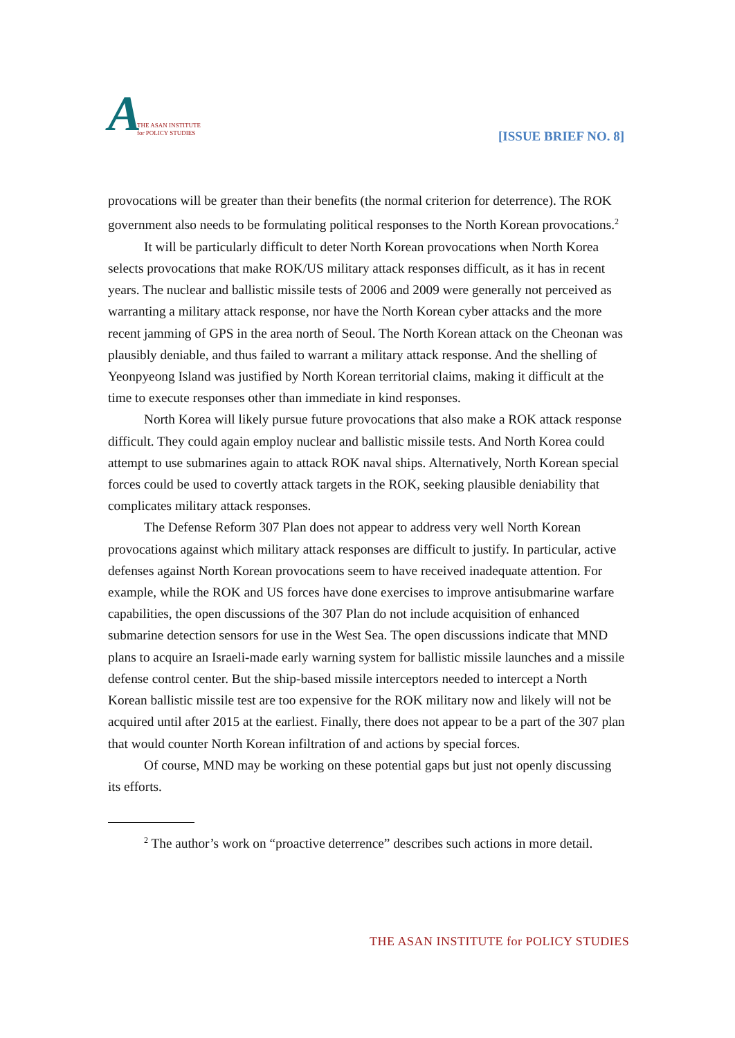A THE ASAN INSTITUTE
for POLICY STUDIES
[ISSUE BRIEF NO. 8]
provocations will be greater than their benefits (the normal criterion for deterrence). The ROK government also needs to be formulating political responses to the North Korean provocations.<sup>2</sup>
It will be particularly difficult to deter North Korean provocations when North Korea selects provocations that make ROK/US military attack responses difficult, as it has in recent years. The nuclear and ballistic missile tests of 2006 and 2009 were generally not perceived as warranting a military attack response, nor have the North Korean cyber attacks and the more recent jamming of GPS in the area north of Seoul. The North Korean attack on the Cheonan was plausibly deniable, and thus failed to warrant a military attack response. And the shelling of Yeonpyeong Island was justified by North Korean territorial claims, making it difficult at the time to execute responses other than immediate in kind responses.
North Korea will likely pursue future provocations that also make a ROK attack response difficult. They could again employ nuclear and ballistic missile tests. And North Korea could attempt to use submarines again to attack ROK naval ships. Alternatively, North Korean special forces could be used to covertly attack targets in the ROK, seeking plausible deniability that complicates military attack responses.
The Defense Reform 307 Plan does not appear to address very well North Korean provocations against which military attack responses are difficult to justify. In particular, active defenses against North Korean provocations seem to have received inadequate attention. For example, while the ROK and US forces have done exercises to improve antisubmarine warfare capabilities, the open discussions of the 307 Plan do not include acquisition of enhanced submarine detection sensors for use in the West Sea. The open discussions indicate that MND plans to acquire an Israeli-made early warning system for ballistic missile launches and a missile defense control center. But the ship-based missile interceptors needed to intercept a North Korean ballistic missile test are too expensive for the ROK military now and likely will not be acquired until after 2015 at the earliest. Finally, there does not appear to be a part of the 307 plan that would counter North Korean infiltration of and actions by special forces.
Of course, MND may be working on these potential gaps but just not openly discussing its efforts.
<sup>2</sup> The author’s work on “proactive deterrence” describes such actions in more detail.
THE ASAN INSTITUTE for POLICY STUDIES